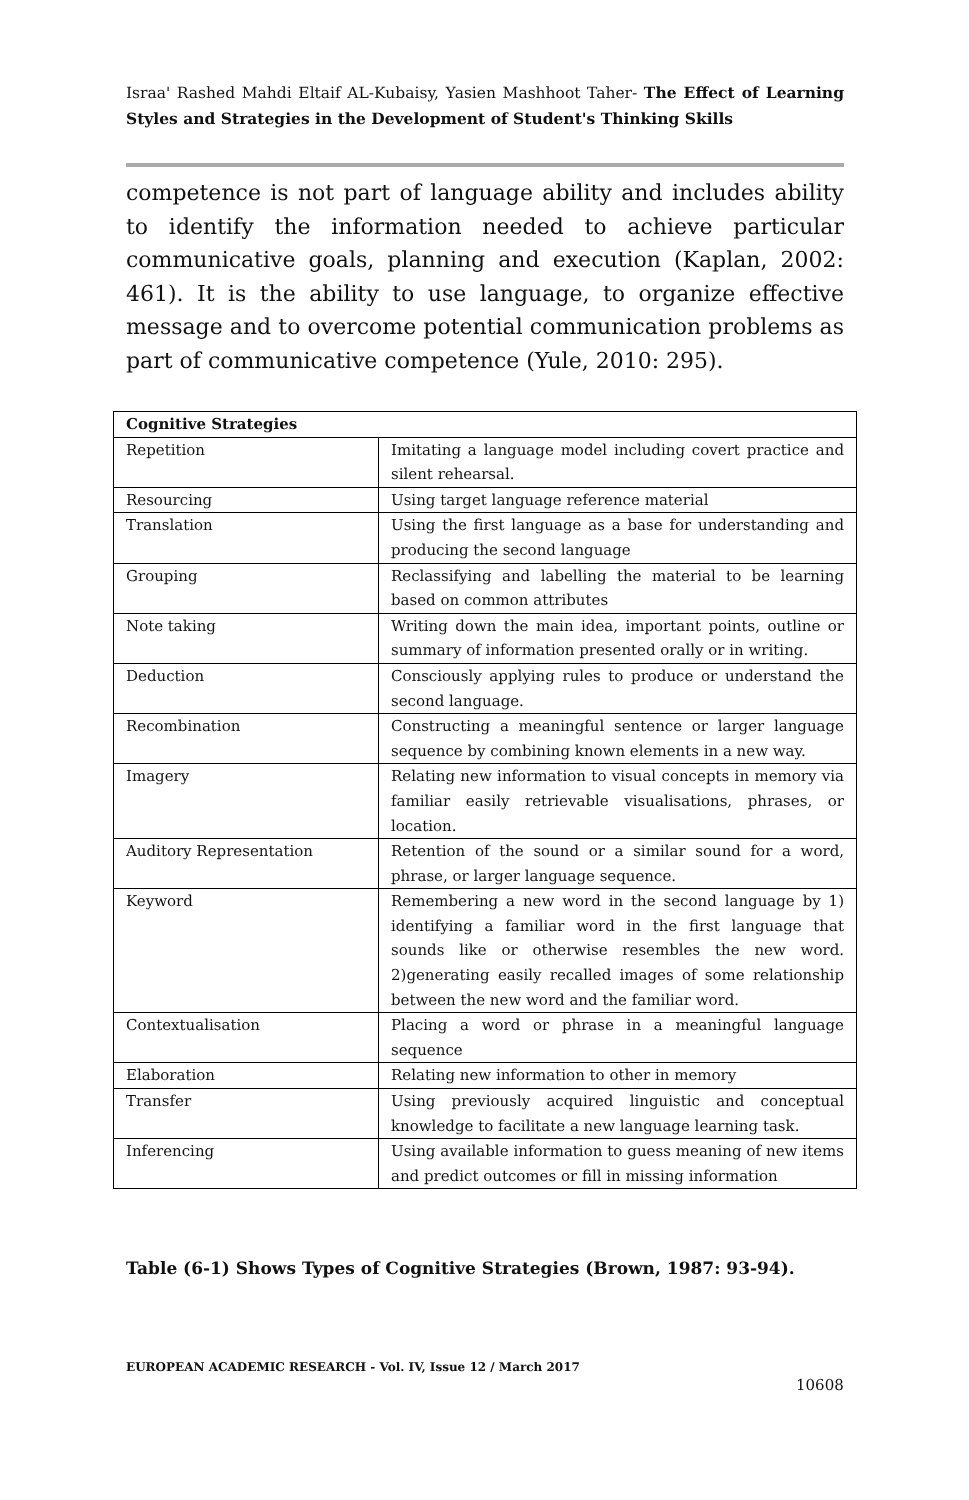Israa' Rashed Mahdi Eltaif AL-Kubaisy, Yasien Mashhoot Taher- The Effect of Learning Styles and Strategies in the Development of Student's Thinking Skills
competence is not part of language ability and includes ability to identify the information needed to achieve particular communicative goals, planning and execution (Kaplan, 2002: 461). It is the ability to use language, to organize effective message and to overcome potential communication problems as part of communicative competence (Yule, 2010: 295).
| Cognitive Strategies | |
| --- | --- |
| Repetition | Imitating a language model including covert practice and silent rehearsal. |
| Resourcing | Using target language reference material |
| Translation | Using the first language as a base for understanding and producing the second language |
| Grouping | Reclassifying and labelling the material to be learning based on common attributes |
| Note taking | Writing down the main idea, important points, outline or summary of information presented orally or in writing. |
| Deduction | Consciously applying rules to produce or understand the second language. |
| Recombination | Constructing a meaningful sentence or larger language sequence by combining known elements in a new way. |
| Imagery | Relating new information to visual concepts in memory via familiar easily retrievable visualisations, phrases, or location. |
| Auditory Representation | Retention of the sound or a similar sound for a word, phrase, or larger language sequence. |
| Keyword | Remembering a new word in the second language by 1) identifying a familiar word in the first language that sounds like or otherwise resembles the new word. 2)generating easily recalled images of some relationship between the new word and the familiar word. |
| Contextualisation | Placing a word or phrase in a meaningful language sequence |
| Elaboration | Relating new information to other in memory |
| Transfer | Using previously acquired linguistic and conceptual knowledge to facilitate a new language learning task. |
| Inferencing | Using available information to guess meaning of new items and predict outcomes or fill in missing information |
Table (6-1) Shows Types of Cognitive Strategies (Brown, 1987: 93-94).
EUROPEAN ACADEMIC RESEARCH - Vol. IV, Issue 12 / March 2017
10608